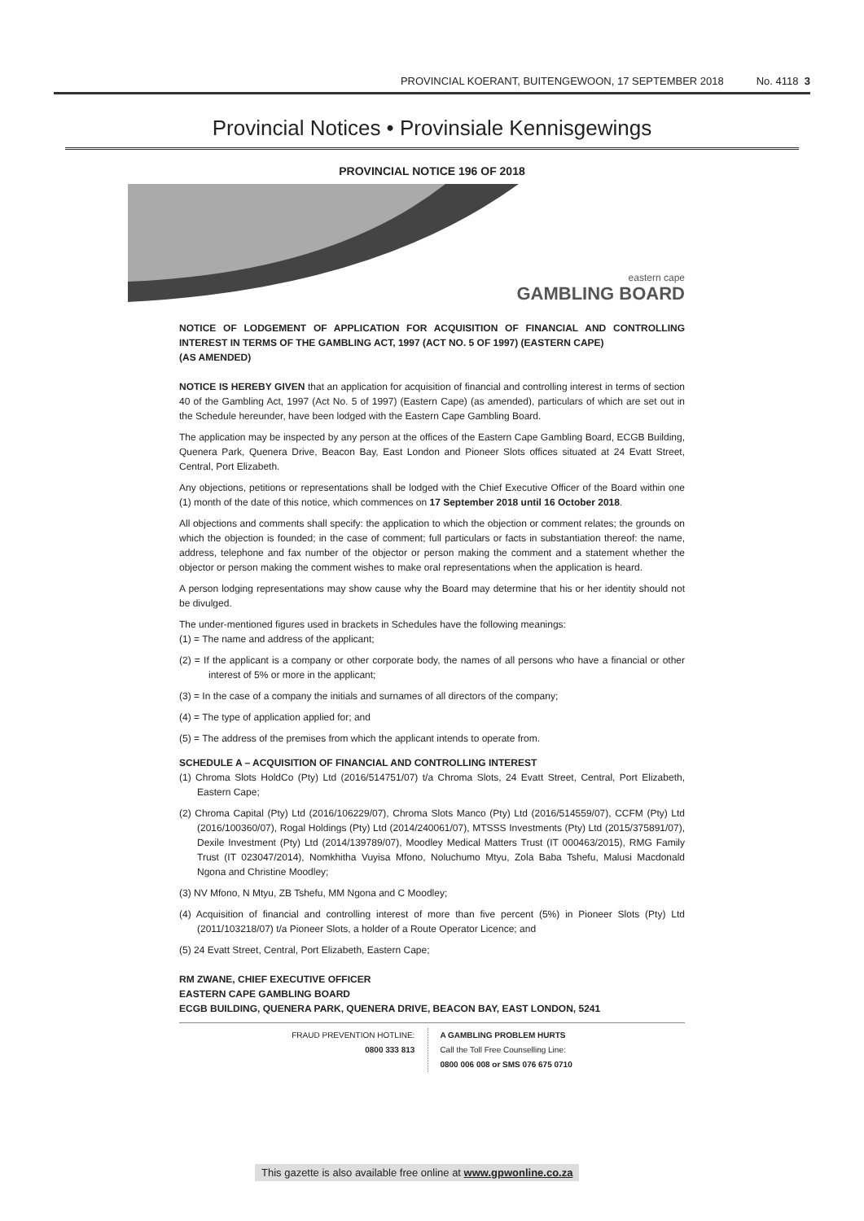PROVINCIAL KOERANT, BUITENGEWOON, 17 SEPTEMBER 2018 No. 4118 3
Provincial Notices • Provinsiale Kennisgewings
PROVINCIAL NOTICE 196 OF 2018
eastern cape
GAMBLING BOARD
NOTICE OF LODGEMENT OF APPLICATION FOR ACQUISITION OF FINANCIAL AND CONTROLLING INTEREST IN TERMS OF THE GAMBLING ACT, 1997 (ACT NO. 5 OF 1997) (EASTERN CAPE)
(AS AMENDED)
NOTICE IS HEREBY GIVEN that an application for acquisition of financial and controlling interest in terms of section 40 of the Gambling Act, 1997 (Act No. 5 of 1997) (Eastern Cape) (as amended), particulars of which are set out in the Schedule hereunder, have been lodged with the Eastern Cape Gambling Board.
The application may be inspected by any person at the offices of the Eastern Cape Gambling Board, ECGB Building, Quenera Park, Quenera Drive, Beacon Bay, East London and Pioneer Slots offices situated at 24 Evatt Street, Central, Port Elizabeth.
Any objections, petitions or representations shall be lodged with the Chief Executive Officer of the Board within one (1) month of the date of this notice, which commences on 17 September 2018 until 16 October 2018.
All objections and comments shall specify: the application to which the objection or comment relates; the grounds on which the objection is founded; in the case of comment; full particulars or facts in substantiation thereof: the name, address, telephone and fax number of the objector or person making the comment and a statement whether the objector or person making the comment wishes to make oral representations when the application is heard.
A person lodging representations may show cause why the Board may determine that his or her identity should not be divulged.
The under-mentioned figures used in brackets in Schedules have the following meanings:
(1) = The name and address of the applicant;
(2) = If the applicant is a company or other corporate body, the names of all persons who have a financial or other interest of 5% or more in the applicant;
(3) = In the case of a company the initials and surnames of all directors of the company;
(4) = The type of application applied for; and
(5) = The address of the premises from which the applicant intends to operate from.
SCHEDULE A – ACQUISITION OF FINANCIAL AND CONTROLLING INTEREST
(1) Chroma Slots HoldCo (Pty) Ltd (2016/514751/07) t/a Chroma Slots, 24 Evatt Street, Central, Port Elizabeth, Eastern Cape;
(2) Chroma Capital (Pty) Ltd (2016/106229/07), Chroma Slots Manco (Pty) Ltd (2016/514559/07), CCFM (Pty) Ltd (2016/100360/07), Rogal Holdings (Pty) Ltd (2014/240061/07), MTSSS Investments (Pty) Ltd (2015/375891/07), Dexile Investment (Pty) Ltd (2014/139789/07), Moodley Medical Matters Trust (IT 000463/2015), RMG Family Trust (IT 023047/2014), Nomkhitha Vuyisa Mfono, Noluchumo Mtyu, Zola Baba Tshefu, Malusi Macdonald Ngona and Christine Moodley;
(3) NV Mfono, N Mtyu, ZB Tshefu, MM Ngona and C Moodley;
(4) Acquisition of financial and controlling interest of more than five percent (5%) in Pioneer Slots (Pty) Ltd (2011/103218/07) t/a Pioneer Slots, a holder of a Route Operator Licence; and
(5) 24 Evatt Street, Central, Port Elizabeth, Eastern Cape;
RM ZWANE, CHIEF EXECUTIVE OFFICER
EASTERN CAPE GAMBLING BOARD
ECGB BUILDING, QUENERA PARK, QUENERA DRIVE, BEACON BAY, EAST LONDON, 5241
FRAUD PREVENTION HOTLINE:
0800 333 813
A GAMBLING PROBLEM HURTS
Call the Toll Free Counselling Line:
0800 006 008 or SMS 076 675 0710
This gazette is also available free online at www.gpwonline.co.za